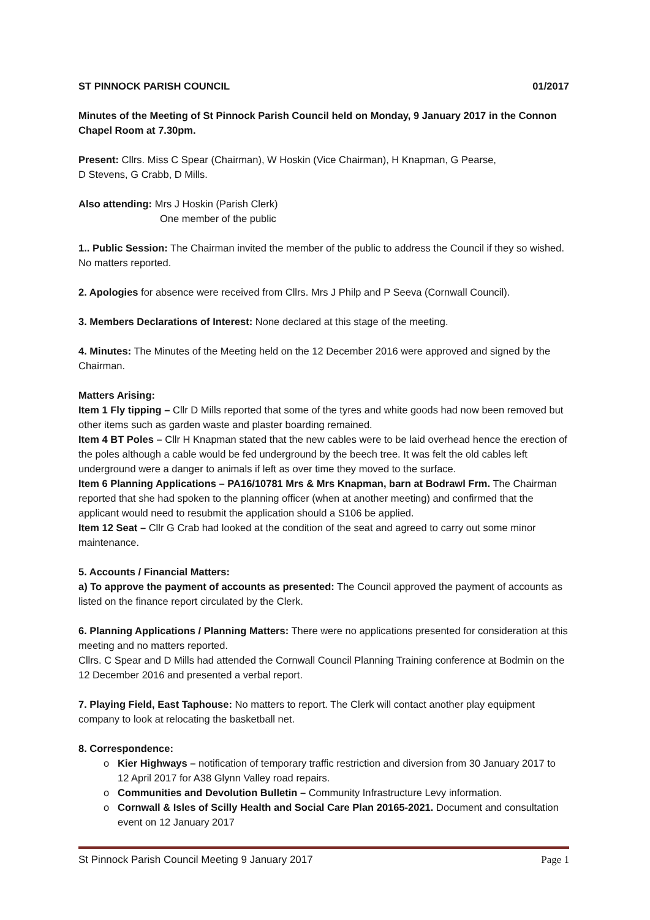ST PINNOCK PARISH COUNCIL 01/2017
Minutes of the Meeting of St Pinnock Parish Council held on Monday, 9 January 2017 in the Connon Chapel Room at 7.30pm.
Present: Cllrs. Miss C Spear (Chairman), W Hoskin (Vice Chairman), H Knapman, G Pearse,
D Stevens, G Crabb, D Mills.
Also attending: Mrs J Hoskin (Parish Clerk)
One member of the public
1.. Public Session: The Chairman invited the member of the public to address the Council if they so wished. No matters reported.
2. Apologies for absence were received from Cllrs. Mrs J Philp and P Seeva (Cornwall Council).
3. Members Declarations of Interest: None declared at this stage of the meeting.
4. Minutes: The Minutes of the Meeting held on the 12 December 2016 were approved and signed by the Chairman.
Matters Arising:
Item 1 Fly tipping – Cllr D Mills reported that some of the tyres and white goods had now been removed but other items such as garden waste and plaster boarding remained.
Item 4 BT Poles – Cllr H Knapman stated that the new cables were to be laid overhead hence the erection of the poles although a cable would be fed underground by the beech tree. It was felt the old cables left underground were a danger to animals if left as over time they moved to the surface.
Item 6 Planning Applications – PA16/10781 Mrs & Mrs Knapman, barn at Bodrawl Frm. The Chairman reported that she had spoken to the planning officer (when at another meeting) and confirmed that the applicant would need to resubmit the application should a S106 be applied.
Item 12 Seat – Cllr G Crab had looked at the condition of the seat and agreed to carry out some minor maintenance.
5. Accounts / Financial Matters:
a) To approve the payment of accounts as presented: The Council approved the payment of accounts as listed on the finance report circulated by the Clerk.
6. Planning Applications / Planning Matters: There were no applications presented for consideration at this meeting and no matters reported.
Cllrs. C Spear and D Mills had attended the Cornwall Council Planning Training conference at Bodmin on the 12 December 2016 and presented a verbal report.
7. Playing Field, East Taphouse: No matters to report. The Clerk will contact another play equipment company to look at relocating the basketball net.
8. Correspondence:
Kier Highways – notification of temporary traffic restriction and diversion from 30 January 2017 to 12 April 2017 for A38 Glynn Valley road repairs.
Communities and Devolution Bulletin – Community Infrastructure Levy information.
Cornwall & Isles of Scilly Health and Social Care Plan 20165-2021. Document and consultation event on 12 January 2017
St Pinnock Parish Council Meeting 9 January 2017 Page 1